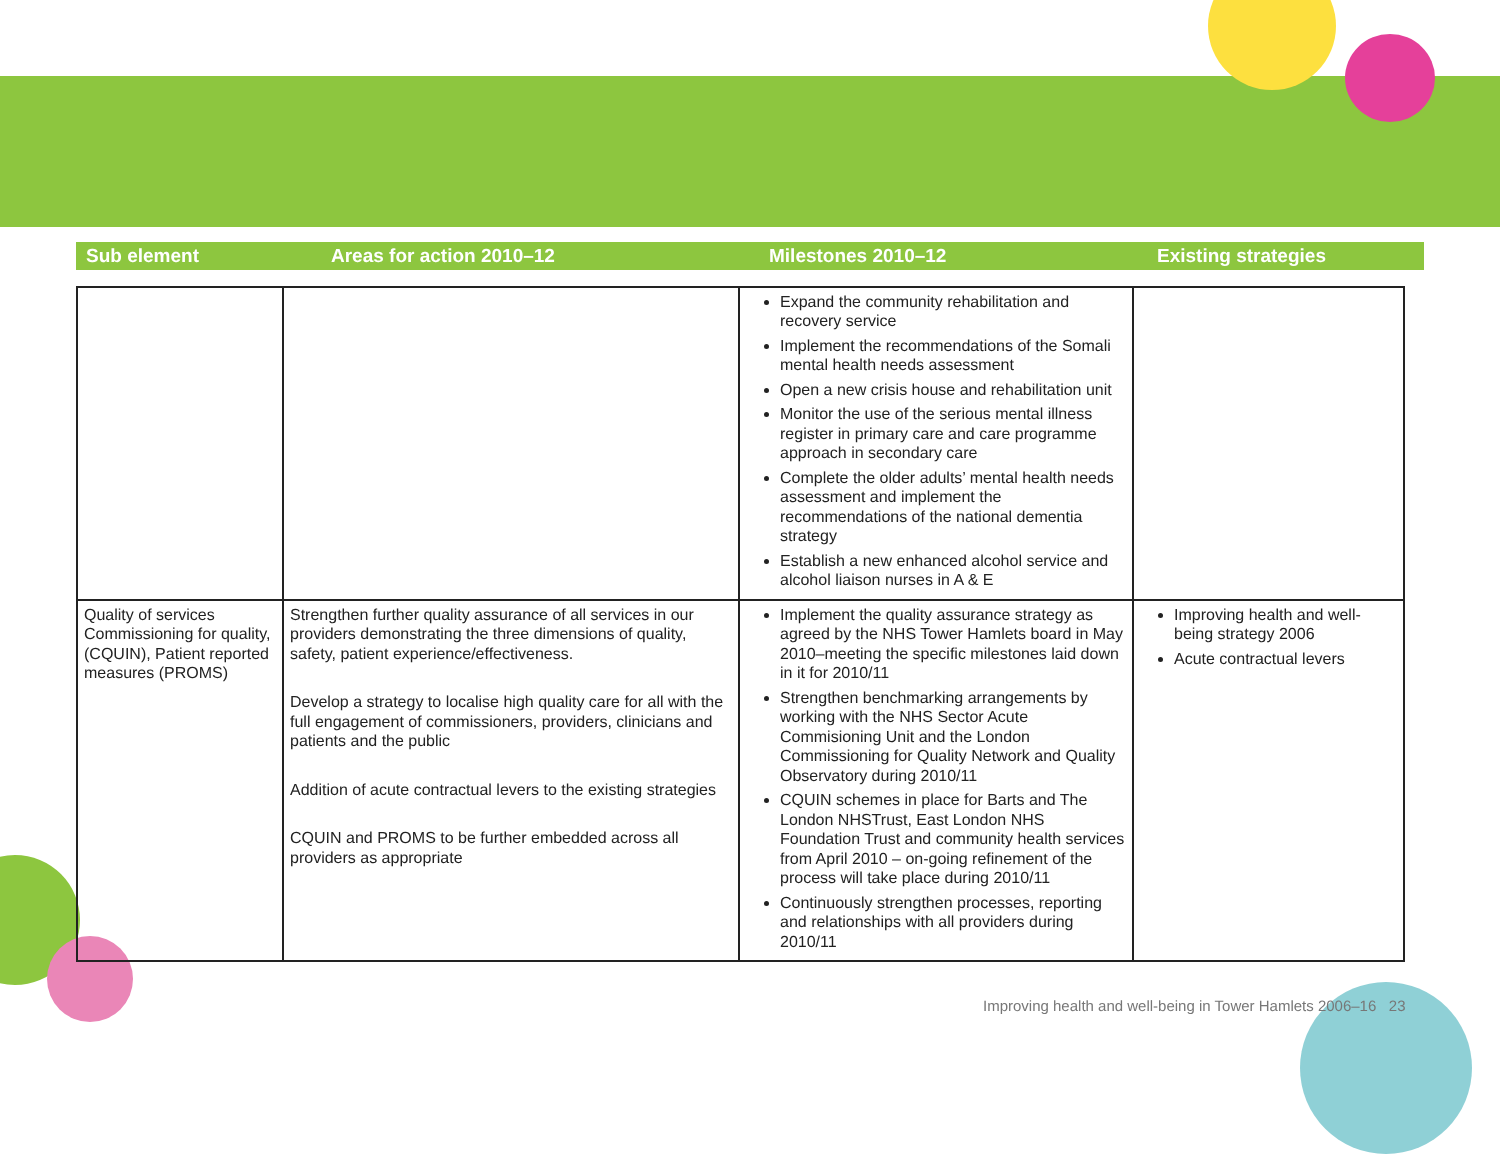| Sub element | Areas for action 2010–12 | Milestones 2010–12 | Existing strategies |
| --- | --- | --- | --- |
| | | Expand the community rehabilitation and recovery service Implement the recommendations of the Somali mental health needs assessment Open a new crisis house and rehabilitation unit Monitor the use of the serious mental illness register in primary care and care programme approach in secondary care Complete the older adults’ mental health needs assessment and implement the recommendations of the national dementia strategy Establish a new enhanced alcohol service and alcohol liaison nurses in A & E | |
| Quality of services Commissioning for quality, (CQUIN), Patient reported measures (PROMS) | Strengthen further quality assurance of all services in our providers demonstrating the three dimensions of quality, safety, patient experience/effectiveness. Develop a strategy to localise high quality care for all with the full engagement of commissioners, providers, clinicians and patients and the public Addition of acute contractual levers to the existing strategies CQUIN and PROMS to be further embedded across all providers as appropriate | Implement the quality assurance strategy as agreed by the NHS Tower Hamlets board in May 2010–meeting the specific milestones laid down in it for 2010/11 Strengthen benchmarking arrangements by working with the NHS Sector Acute Commisioning Unit and the London Commissioning for Quality Network and Quality Observatory during 2010/11 CQUIN schemes in place for Barts and The London NHSTrust, East London NHS Foundation Trust and community health services from April 2010 – on-going refinement of the process will take place during 2010/11 Continuously strengthen processes, reporting and relationships with all providers during 2010/11 | Improving health and well-being strategy 2006 Acute contractual levers |
Improving health and well-being in Tower Hamlets 2006–16 23